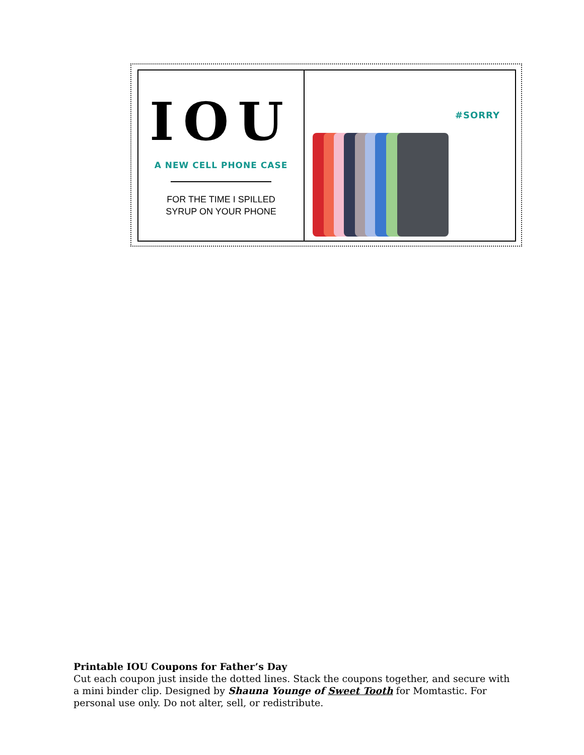IOU
A NEW CELL PHONE CASE
FOR THE TIME I SPILLED
SYRUP ON YOUR PHONE
#SORRY
Printable IOU Coupons for Father’s Day
Cut each coupon just inside the dotted lines. Stack the coupons together, and secure with a mini binder clip. Designed by Shauna Younge of Sweet Tooth for Momtastic. For personal use only. Do not alter, sell, or redistribute.